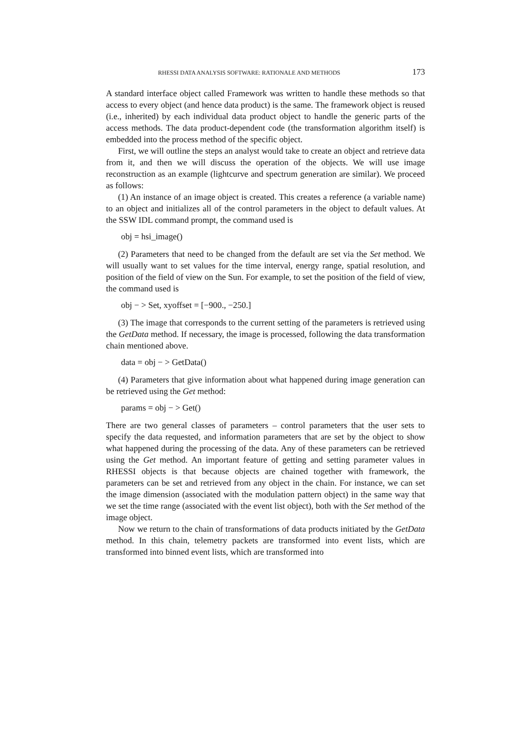RHESSI DATA ANALYSIS SOFTWARE: RATIONALE AND METHODS 173
A standard interface object called Framework was written to handle these methods so that access to every object (and hence data product) is the same. The framework object is reused (i.e., inherited) by each individual data product object to handle the generic parts of the access methods. The data product-dependent code (the transformation algorithm itself) is embedded into the process method of the specific object.
First, we will outline the steps an analyst would take to create an object and retrieve data from it, and then we will discuss the operation of the objects. We will use image reconstruction as an example (lightcurve and spectrum generation are similar). We proceed as follows:
(1) An instance of an image object is created. This creates a reference (a variable name) to an object and initializes all of the control parameters in the object to default values. At the SSW IDL command prompt, the command used is
obj = hsi_image()
(2) Parameters that need to be changed from the default are set via the Set method. We will usually want to set values for the time interval, energy range, spatial resolution, and position of the field of view on the Sun. For example, to set the position of the field of view, the command used is
obj − > Set, xyoffset = [−900., −250.]
(3) The image that corresponds to the current setting of the parameters is retrieved using the GetData method. If necessary, the image is processed, following the data transformation chain mentioned above.
data = obj − > GetData()
(4) Parameters that give information about what happened during image generation can be retrieved using the Get method:
params = obj − > Get()
There are two general classes of parameters – control parameters that the user sets to specify the data requested, and information parameters that are set by the object to show what happened during the processing of the data. Any of these parameters can be retrieved using the Get method. An important feature of getting and setting parameter values in RHESSI objects is that because objects are chained together with framework, the parameters can be set and retrieved from any object in the chain. For instance, we can set the image dimension (associated with the modulation pattern object) in the same way that we set the time range (associated with the event list object), both with the Set method of the image object.
Now we return to the chain of transformations of data products initiated by the GetData method. In this chain, telemetry packets are transformed into event lists, which are transformed into binned event lists, which are transformed into